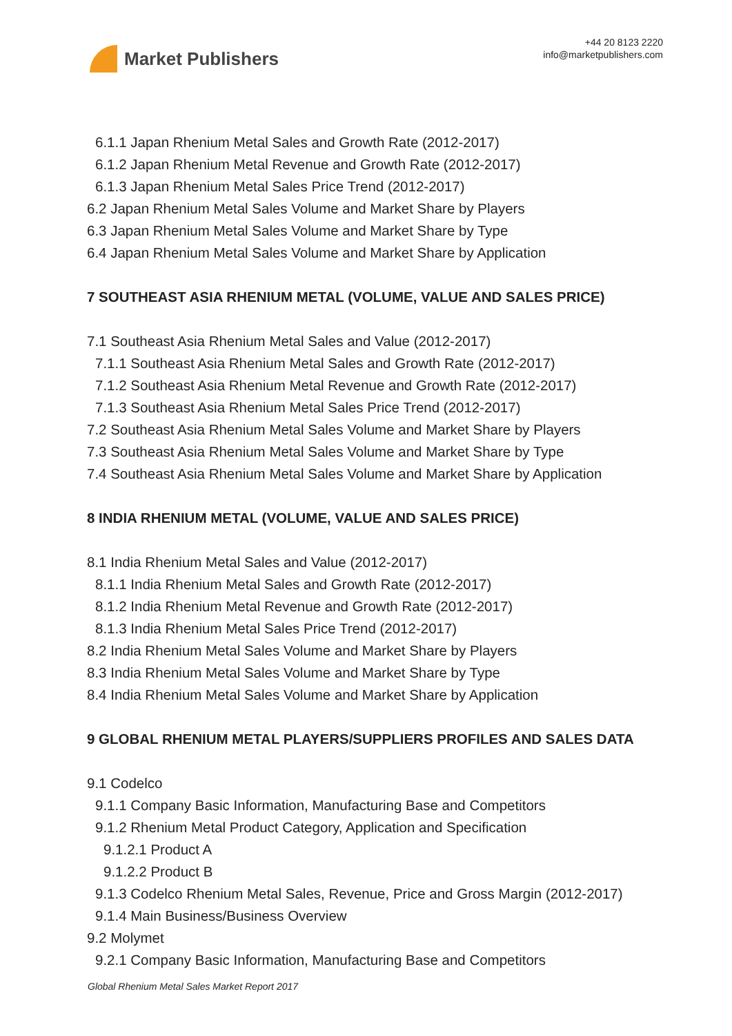Market Publishers
+44 20 8123 2220
info@marketpublishers.com
6.1.1 Japan Rhenium Metal Sales and Growth Rate (2012-2017)
6.1.2 Japan Rhenium Metal Revenue and Growth Rate (2012-2017)
6.1.3 Japan Rhenium Metal Sales Price Trend (2012-2017)
6.2 Japan Rhenium Metal Sales Volume and Market Share by Players
6.3 Japan Rhenium Metal Sales Volume and Market Share by Type
6.4 Japan Rhenium Metal Sales Volume and Market Share by Application
7 SOUTHEAST ASIA RHENIUM METAL (VOLUME, VALUE AND SALES PRICE)
7.1 Southeast Asia Rhenium Metal Sales and Value (2012-2017)
7.1.1 Southeast Asia Rhenium Metal Sales and Growth Rate (2012-2017)
7.1.2 Southeast Asia Rhenium Metal Revenue and Growth Rate (2012-2017)
7.1.3 Southeast Asia Rhenium Metal Sales Price Trend (2012-2017)
7.2 Southeast Asia Rhenium Metal Sales Volume and Market Share by Players
7.3 Southeast Asia Rhenium Metal Sales Volume and Market Share by Type
7.4 Southeast Asia Rhenium Metal Sales Volume and Market Share by Application
8 INDIA RHENIUM METAL (VOLUME, VALUE AND SALES PRICE)
8.1 India Rhenium Metal Sales and Value (2012-2017)
8.1.1 India Rhenium Metal Sales and Growth Rate (2012-2017)
8.1.2 India Rhenium Metal Revenue and Growth Rate (2012-2017)
8.1.3 India Rhenium Metal Sales Price Trend (2012-2017)
8.2 India Rhenium Metal Sales Volume and Market Share by Players
8.3 India Rhenium Metal Sales Volume and Market Share by Type
8.4 India Rhenium Metal Sales Volume and Market Share by Application
9 GLOBAL RHENIUM METAL PLAYERS/SUPPLIERS PROFILES AND SALES DATA
9.1 Codelco
9.1.1 Company Basic Information, Manufacturing Base and Competitors
9.1.2 Rhenium Metal Product Category, Application and Specification
9.1.2.1 Product A
9.1.2.2 Product B
9.1.3 Codelco Rhenium Metal Sales, Revenue, Price and Gross Margin (2012-2017)
9.1.4 Main Business/Business Overview
9.2 Molymet
9.2.1 Company Basic Information, Manufacturing Base and Competitors
Global Rhenium Metal Sales Market Report 2017